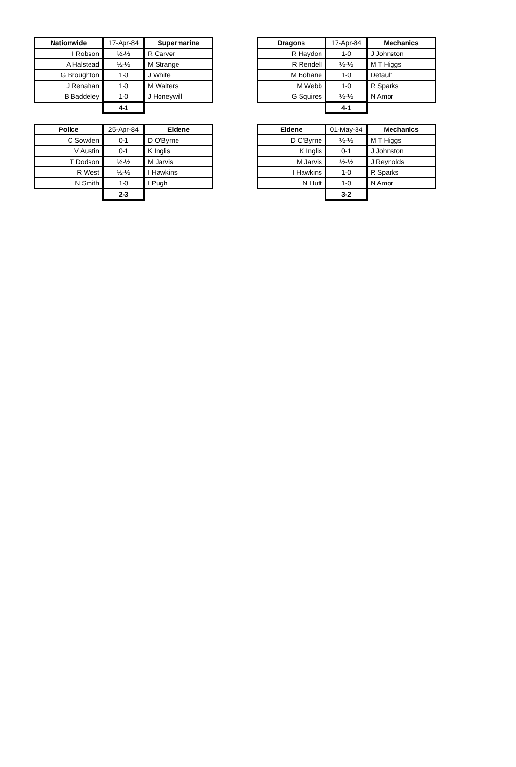| Nationwide | 17-Apr-84 | Supermarine |
| I Robson | ½-½ | R Carver |
| A Halstead | ½-½ | M Strange |
| G Broughton | 1-0 | J White |
| J Renahan | 1-0 | M Walters |
| B Baddeley | 1-0 | J Honeywill |
| | 4-1 | |
| Dragons | 17-Apr-84 | Mechanics |
| R Haydon | 1-0 | J Johnston |
| R Rendell | ½-½ | M T Higgs |
| M Bohane | 1-0 | Default |
| M Webb | 1-0 | R Sparks |
| G Squires | ½-½ | N Amor |
| | 4-1 | |
| Police | 25-Apr-84 | Eldene |
| C Sowden | 0-1 | D O'Byrne |
| V Austin | 0-1 | K Inglis |
| T Dodson | ½-½ | M Jarvis |
| R West | ½-½ | I Hawkins |
| N Smith | 1-0 | I Pugh |
| | 2-3 | |
| Eldene | 01-May-84 | Mechanics |
| D O'Byrne | ½-½ | M T Higgs |
| K Inglis | 0-1 | J Johnston |
| M Jarvis | ½-½ | J Reynolds |
| I Hawkins | 1-0 | R Sparks |
| N Hutt | 1-0 | N Amor |
| | 3-2 | |